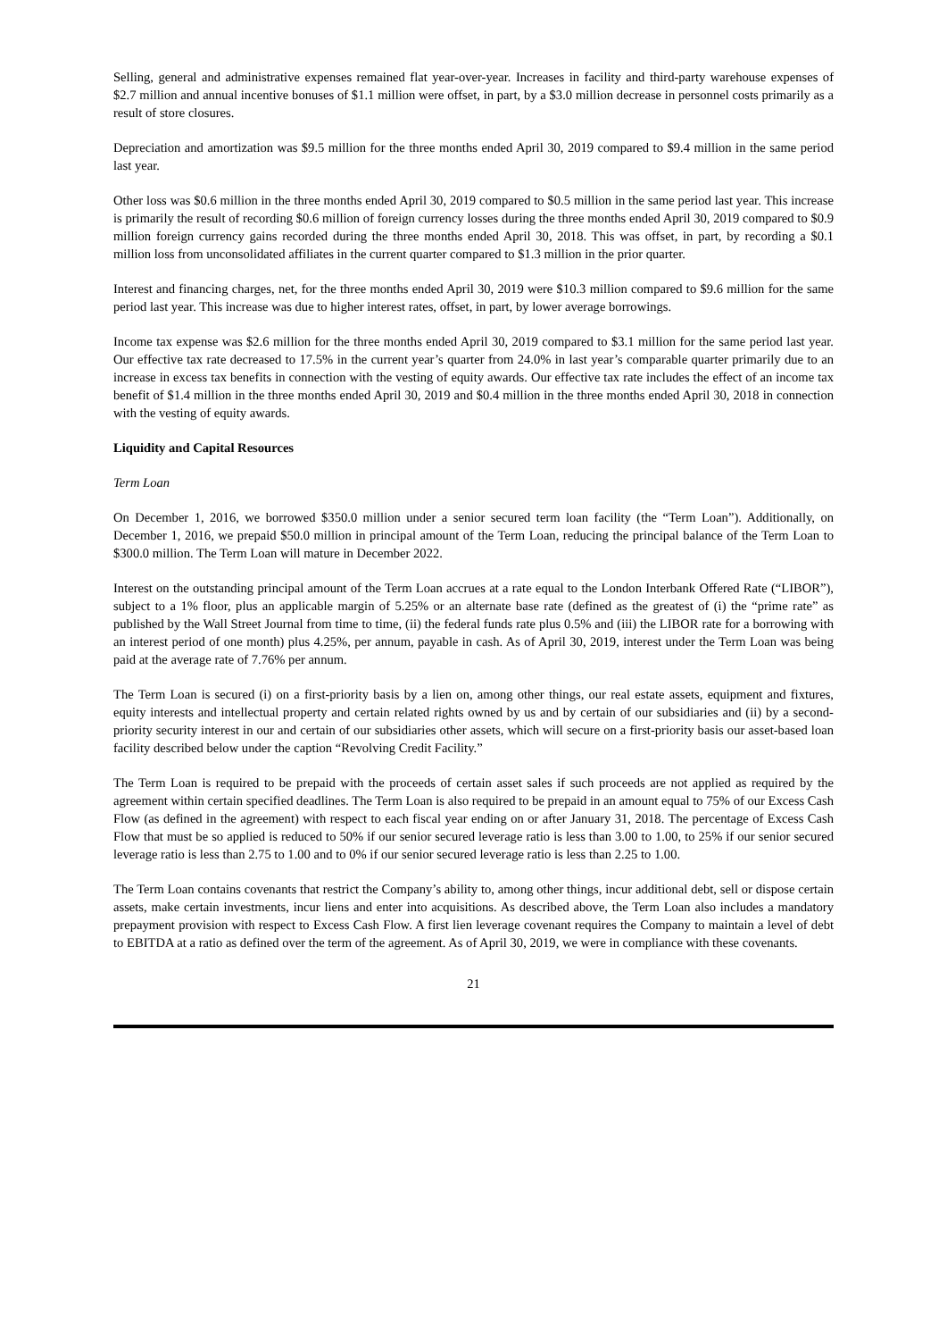Selling, general and administrative expenses remained flat year-over-year. Increases in facility and third-party warehouse expenses of $2.7 million and annual incentive bonuses of $1.1 million were offset, in part, by a $3.0 million decrease in personnel costs primarily as a result of store closures.
Depreciation and amortization was $9.5 million for the three months ended April 30, 2019 compared to $9.4 million in the same period last year.
Other loss was $0.6 million in the three months ended April 30, 2019 compared to $0.5 million in the same period last year. This increase is primarily the result of recording $0.6 million of foreign currency losses during the three months ended April 30, 2019 compared to $0.9 million foreign currency gains recorded during the three months ended April 30, 2018. This was offset, in part, by recording a $0.1 million loss from unconsolidated affiliates in the current quarter compared to $1.3 million in the prior quarter.
Interest and financing charges, net, for the three months ended April 30, 2019 were $10.3 million compared to $9.6 million for the same period last year. This increase was due to higher interest rates, offset, in part, by lower average borrowings.
Income tax expense was $2.6 million for the three months ended April 30, 2019 compared to $3.1 million for the same period last year. Our effective tax rate decreased to 17.5% in the current year’s quarter from 24.0% in last year’s comparable quarter primarily due to an increase in excess tax benefits in connection with the vesting of equity awards. Our effective tax rate includes the effect of an income tax benefit of $1.4 million in the three months ended April 30, 2019 and $0.4 million in the three months ended April 30, 2018 in connection with the vesting of equity awards.
Liquidity and Capital Resources
Term Loan
On December 1, 2016, we borrowed $350.0 million under a senior secured term loan facility (the “Term Loan”). Additionally, on December 1, 2016, we prepaid $50.0 million in principal amount of the Term Loan, reducing the principal balance of the Term Loan to $300.0 million. The Term Loan will mature in December 2022.
Interest on the outstanding principal amount of the Term Loan accrues at a rate equal to the London Interbank Offered Rate (“LIBOR”), subject to a 1% floor, plus an applicable margin of 5.25% or an alternate base rate (defined as the greatest of (i) the “prime rate” as published by the Wall Street Journal from time to time, (ii) the federal funds rate plus 0.5% and (iii) the LIBOR rate for a borrowing with an interest period of one month) plus 4.25%, per annum, payable in cash. As of April 30, 2019, interest under the Term Loan was being paid at the average rate of 7.76% per annum.
The Term Loan is secured (i) on a first-priority basis by a lien on, among other things, our real estate assets, equipment and fixtures, equity interests and intellectual property and certain related rights owned by us and by certain of our subsidiaries and (ii) by a second-priority security interest in our and certain of our subsidiaries other assets, which will secure on a first-priority basis our asset-based loan facility described below under the caption “Revolving Credit Facility.”
The Term Loan is required to be prepaid with the proceeds of certain asset sales if such proceeds are not applied as required by the agreement within certain specified deadlines. The Term Loan is also required to be prepaid in an amount equal to 75% of our Excess Cash Flow (as defined in the agreement) with respect to each fiscal year ending on or after January 31, 2018. The percentage of Excess Cash Flow that must be so applied is reduced to 50% if our senior secured leverage ratio is less than 3.00 to 1.00, to 25% if our senior secured leverage ratio is less than 2.75 to 1.00 and to 0% if our senior secured leverage ratio is less than 2.25 to 1.00.
The Term Loan contains covenants that restrict the Company’s ability to, among other things, incur additional debt, sell or dispose certain assets, make certain investments, incur liens and enter into acquisitions. As described above, the Term Loan also includes a mandatory prepayment provision with respect to Excess Cash Flow. A first lien leverage covenant requires the Company to maintain a level of debt to EBITDA at a ratio as defined over the term of the agreement. As of April 30, 2019, we were in compliance with these covenants.
21